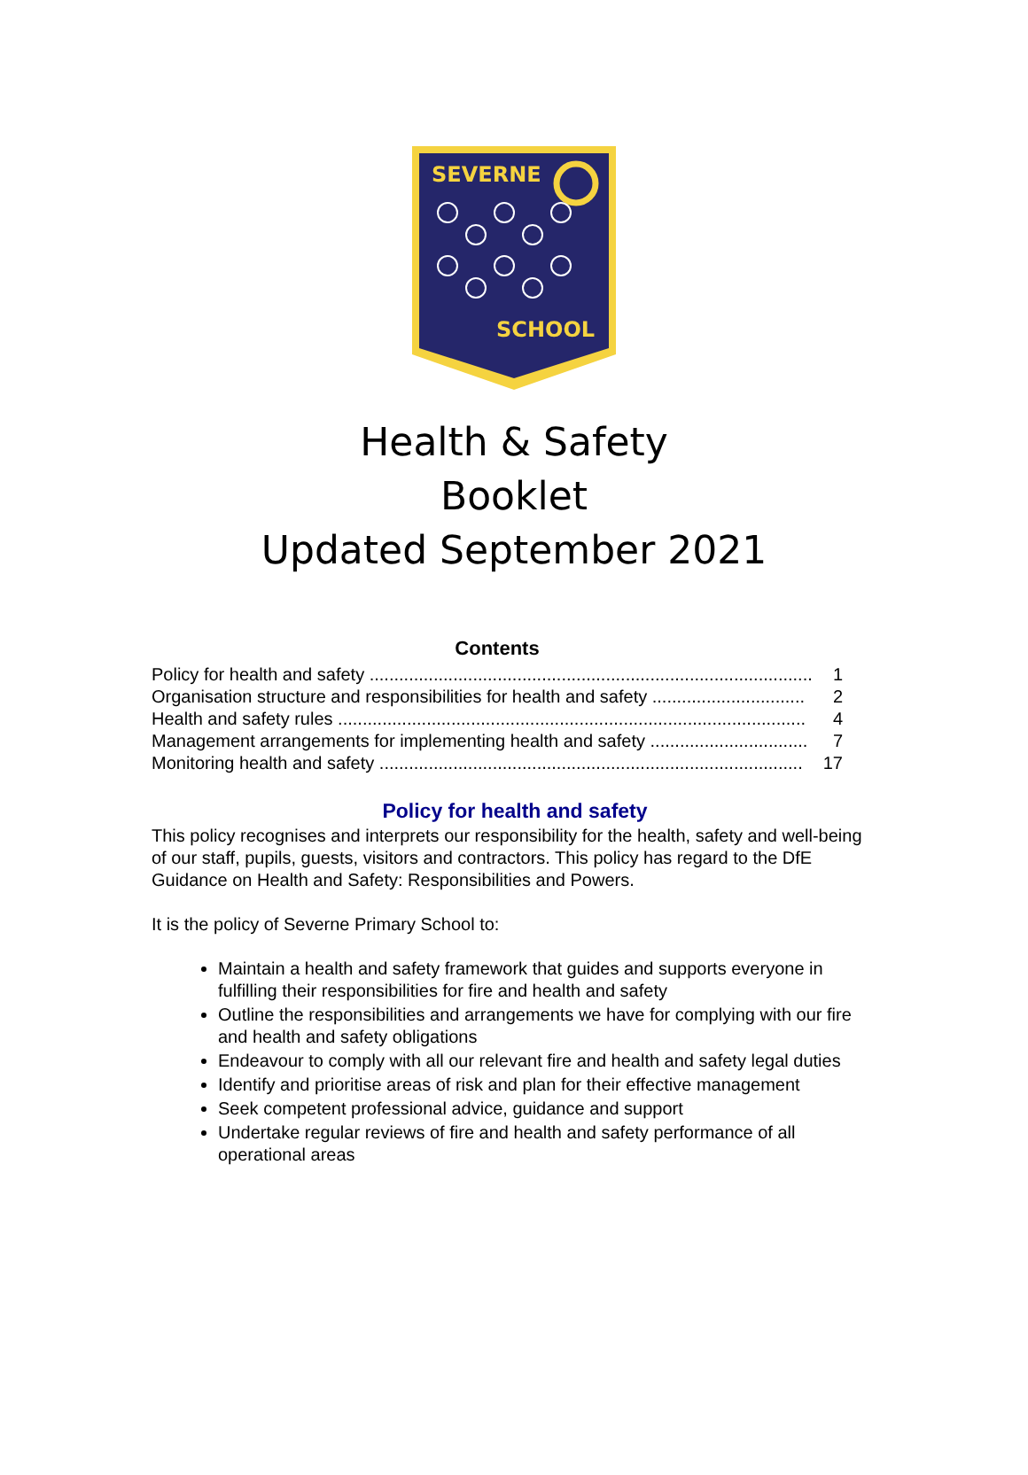SEVERNE
SCHOOL
Health & Safety
Booklet
Updated September 2021
Contents
Policy for health and safety .......................................................................................... 1
Organisation structure and responsibilities for health and safety ............................... 2
Health and safety rules ............................................................................................... 4
Management arrangements for implementing health and safety ................................ 7
Monitoring health and safety ...................................................................................... 17
Policy for health and safety
This policy recognises and interprets our responsibility for the health, safety and well-being of our staff, pupils, guests, visitors and contractors. This policy has regard to the DfE Guidance on Health and Safety: Responsibilities and Powers.
It is the policy of Severne Primary School to:
Maintain a health and safety framework that guides and supports everyone in fulfilling their responsibilities for fire and health and safety
Outline the responsibilities and arrangements we have for complying with our fire and health and safety obligations
Endeavour to comply with all our relevant fire and health and safety legal duties
Identify and prioritise areas of risk and plan for their effective management
Seek competent professional advice, guidance and support
Undertake regular reviews of fire and health and safety performance of all operational areas